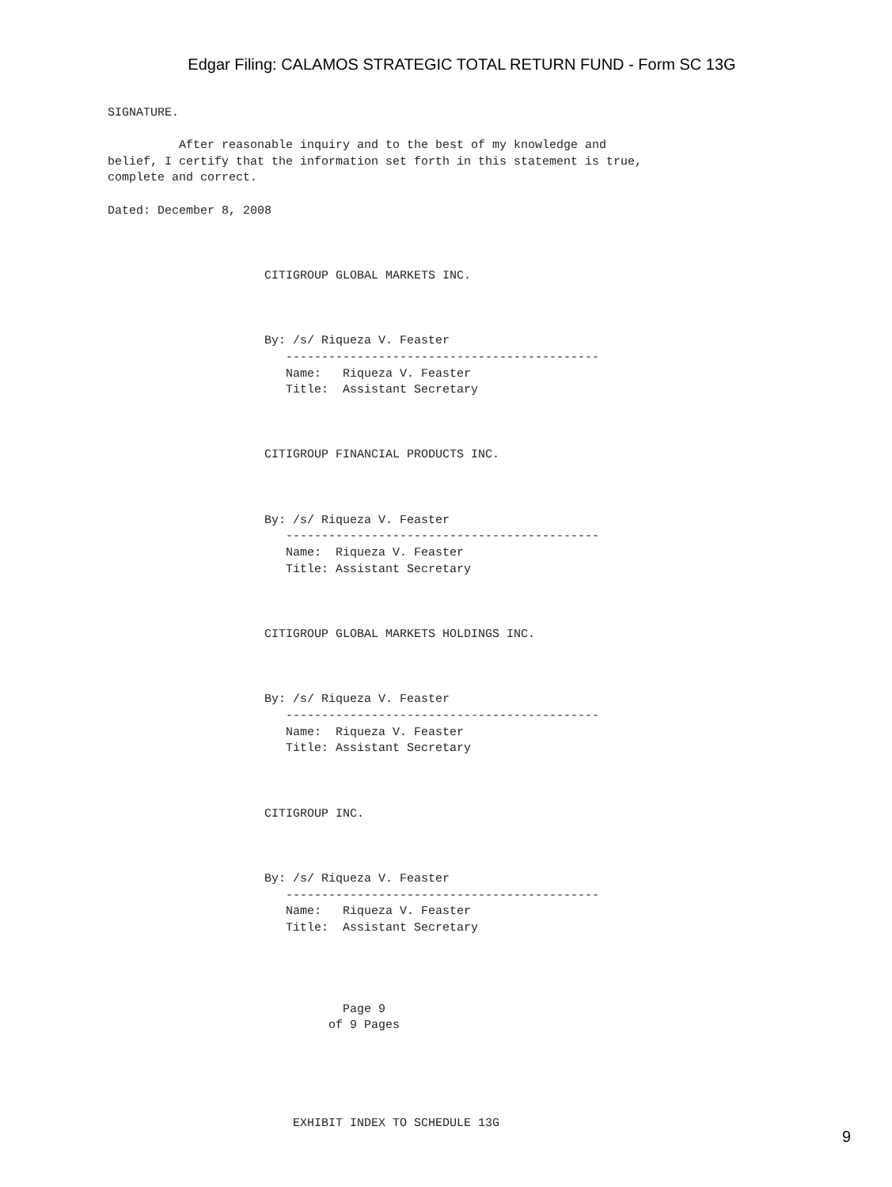Edgar Filing: CALAMOS STRATEGIC TOTAL RETURN FUND - Form SC 13G
SIGNATURE.

          After reasonable inquiry and to the best of my knowledge and
belief, I certify that the information set forth in this statement is true,
complete and correct.

Dated: December 8, 2008



                      CITIGROUP GLOBAL MARKETS INC.



                      By: /s/ Riqueza V. Feaster
                         --------------------------------------------
                         Name:   Riqueza V. Feaster
                         Title:  Assistant Secretary



                      CITIGROUP FINANCIAL PRODUCTS INC.



                      By: /s/ Riqueza V. Feaster
                         --------------------------------------------
                         Name:  Riqueza V. Feaster
                         Title: Assistant Secretary



                      CITIGROUP GLOBAL MARKETS HOLDINGS INC.



                      By: /s/ Riqueza V. Feaster
                         --------------------------------------------
                         Name:  Riqueza V. Feaster
                         Title: Assistant Secretary



                      CITIGROUP INC.



                      By: /s/ Riqueza V. Feaster
                         --------------------------------------------
                         Name:   Riqueza V. Feaster
                         Title:  Assistant Secretary




                                 Page 9
                               of 9 Pages





                          EXHIBIT INDEX TO SCHEDULE 13G
9